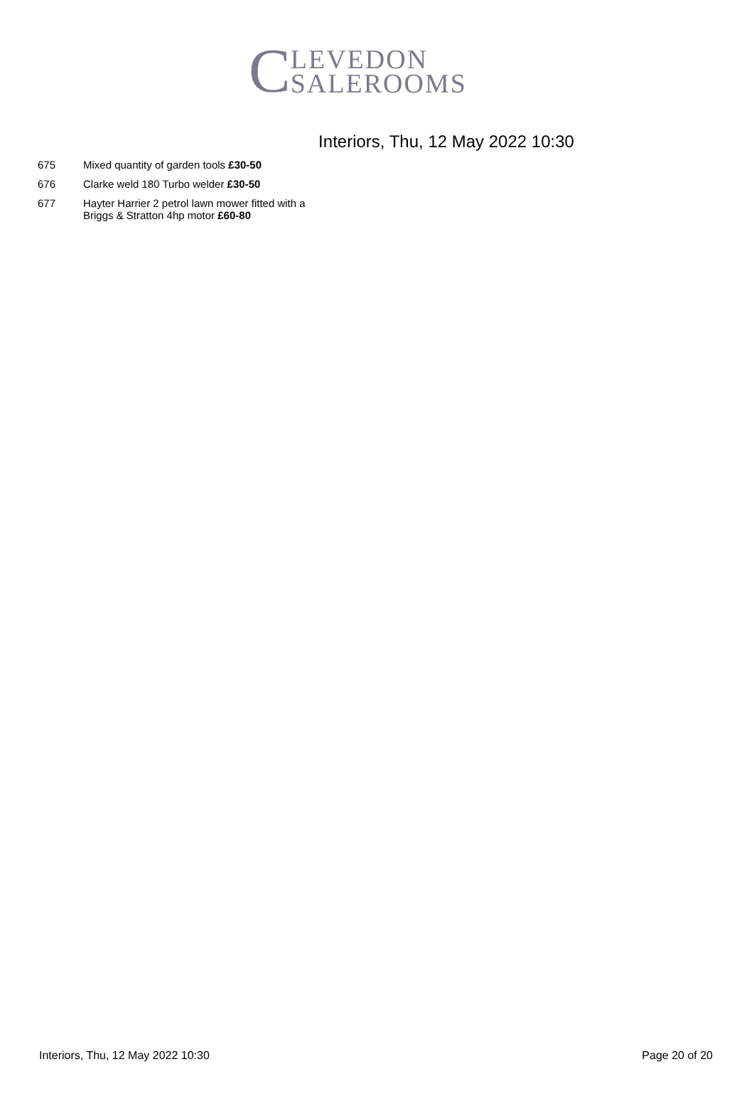C LEVEDON
SALEROOMS
Interiors, Thu, 12 May 2022 10:30
675 Mixed quantity of garden tools £30-50
676 Clarke weld 180 Turbo welder £30-50
677 Hayter Harrier 2 petrol lawn mower fitted with a
Briggs & Stratton 4hp motor £60-80
Interiors, Thu, 12 May 2022 10:30 Page 20 of 20